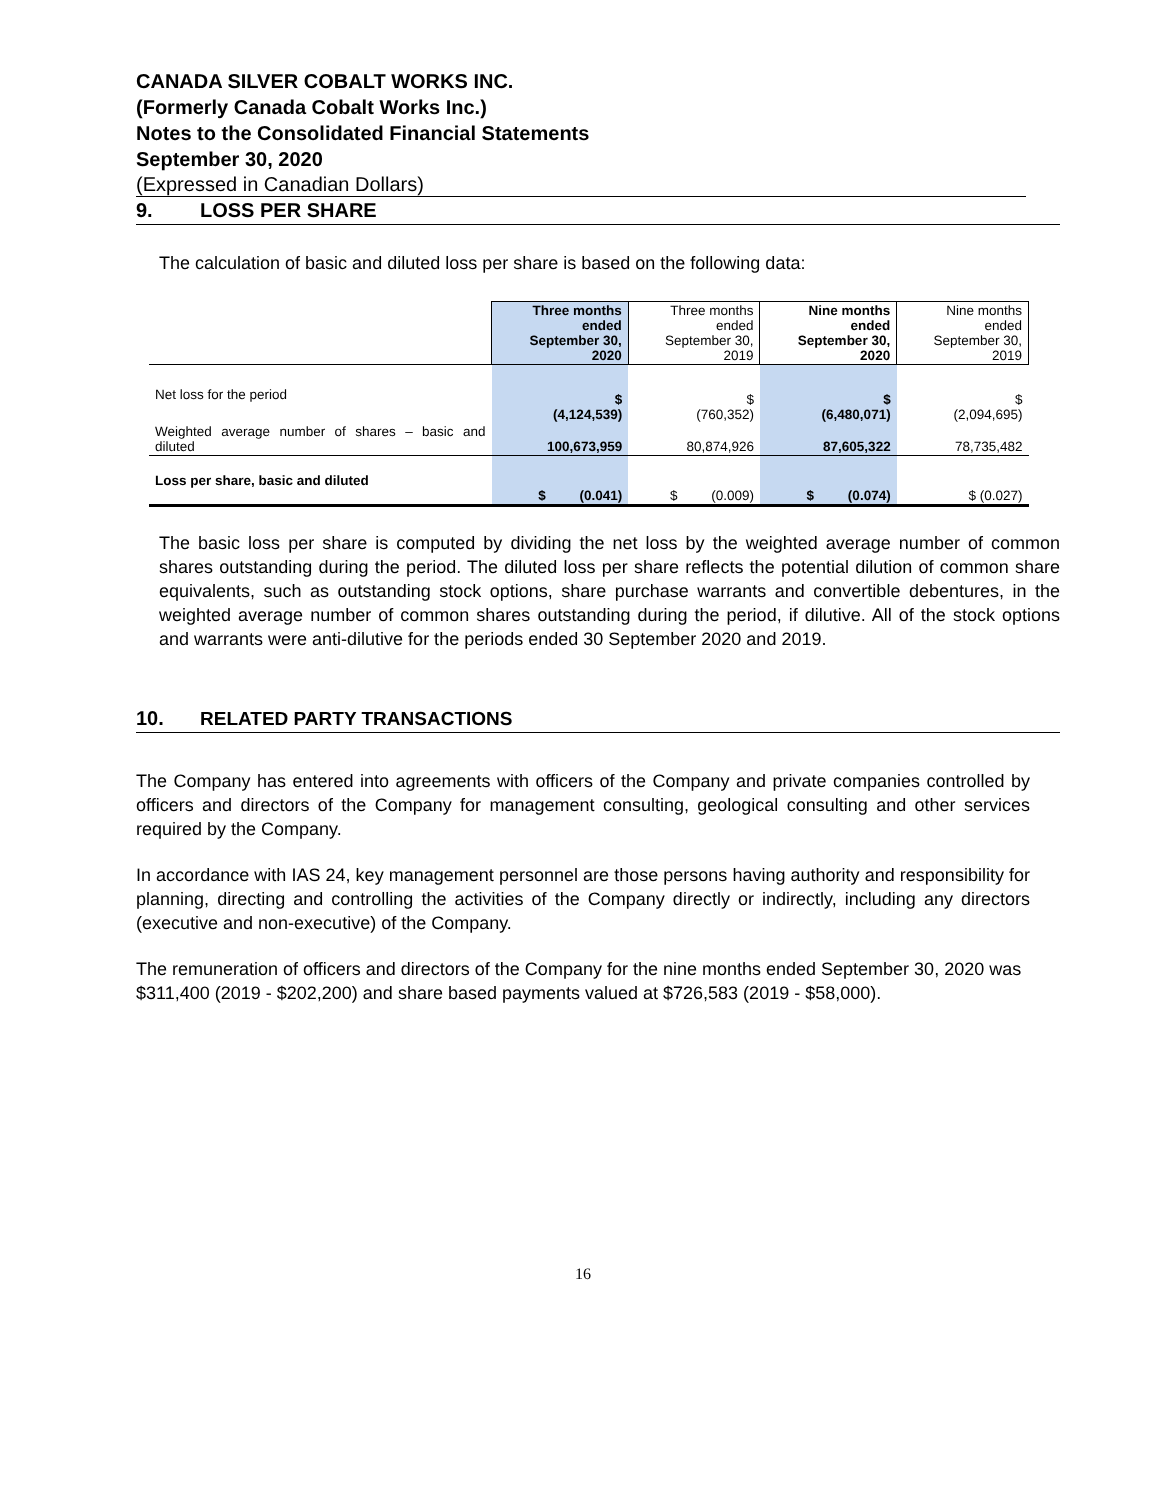CANADA SILVER COBALT WORKS INC.
(Formerly Canada Cobalt Works Inc.)
Notes to the Consolidated Financial Statements
September 30, 2020
(Expressed in Canadian Dollars)
9. LOSS PER SHARE
The calculation of basic and diluted loss per share is based on the following data:
| | Three months ended September 30, 2020 | Three months ended September 30, 2019 | Nine months ended September 30, 2020 | Nine months ended September 30, 2019 |
| Net loss for the period | $ (4,124,539) | $ (760,352) | $ (6,480,071) | $ (2,094,695) |
| Weighted average number of shares – basic and diluted | 100,673,959 | 80,874,926 | 87,605,322 | 78,735,482 |
| Loss per share, basic and diluted | $ (0.041) | $ (0.009) | $ (0.074) | $ (0.027) |
The basic loss per share is computed by dividing the net loss by the weighted average number of common shares outstanding during the period. The diluted loss per share reflects the potential dilution of common share equivalents, such as outstanding stock options, share purchase warrants and convertible debentures, in the weighted average number of common shares outstanding during the period, if dilutive. All of the stock options and warrants were anti-dilutive for the periods ended 30 September 2020 and 2019.
10. RELATED PARTY TRANSACTIONS
The Company has entered into agreements with officers of the Company and private companies controlled by officers and directors of the Company for management consulting, geological consulting and other services required by the Company.
In accordance with IAS 24, key management personnel are those persons having authority and responsibility for planning, directing and controlling the activities of the Company directly or indirectly, including any directors (executive and non-executive) of the Company.
The remuneration of officers and directors of the Company for the nine months ended September 30, 2020 was $311,400 (2019 - $202,200) and share based payments valued at $726,583 (2019 - $58,000).
16